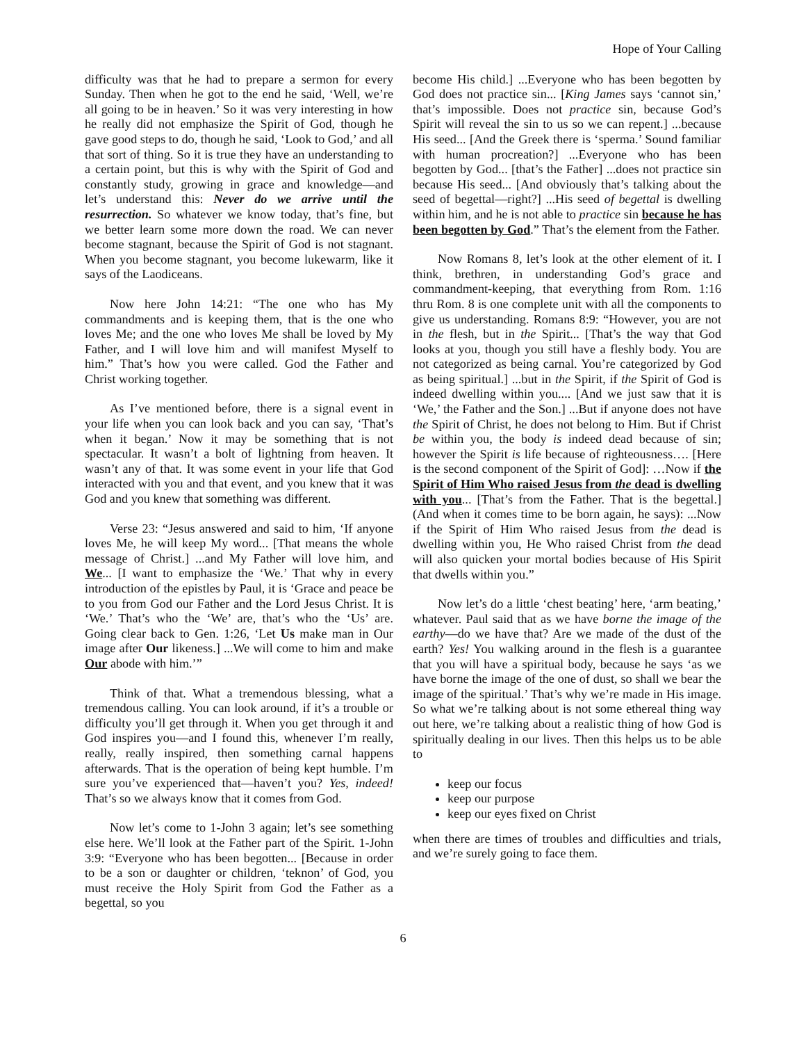Hope of Your Calling
difficulty was that he had to prepare a sermon for every Sunday. Then when he got to the end he said, ‘Well, we’re all going to be in heaven.’ So it was very interesting in how he really did not emphasize the Spirit of God, though he gave good steps to do, though he said, ‘Look to God,’ and all that sort of thing. So it is true they have an understanding to a certain point, but this is why with the Spirit of God and constantly study, growing in grace and knowledge—and let’s understand this: Never do we arrive until the resurrection. So whatever we know today, that’s fine, but we better learn some more down the road. We can never become stagnant, because the Spirit of God is not stagnant. When you become stagnant, you become lukewarm, like it says of the Laodiceans.
Now here John 14:21: “The one who has My commandments and is keeping them, that is the one who loves Me; and the one who loves Me shall be loved by My Father, and I will love him and will manifest Myself to him.” That’s how you were called. God the Father and Christ working together.
As I’ve mentioned before, there is a signal event in your life when you can look back and you can say, ‘That’s when it began.’ Now it may be something that is not spectacular. It wasn’t a bolt of lightning from heaven. It wasn’t any of that. It was some event in your life that God interacted with you and that event, and you knew that it was God and you knew that something was different.
Verse 23: “Jesus answered and said to him, ‘If anyone loves Me, he will keep My word... [That means the whole message of Christ.] ...and My Father will love him, and We... [I want to emphasize the ‘We.’ That why in every introduction of the epistles by Paul, it is ‘Grace and peace be to you from God our Father and the Lord Jesus Christ. It is ‘We.’ That’s who the ‘We’ are, that’s who the ‘Us’ are. Going clear back to Gen. 1:26, ‘Let Us make man in Our image after Our likeness.] ...We will come to him and make Our abode with him.’”
Think of that. What a tremendous blessing, what a tremendous calling. You can look around, if it’s a trouble or difficulty you’ll get through it. When you get through it and God inspires you—and I found this, whenever I’m really, really, really inspired, then something carnal happens afterwards. That is the operation of being kept humble. I’m sure you’ve experienced that—haven’t you? Yes, indeed! That’s so we always know that it comes from God.
Now let’s come to 1-John 3 again; let’s see something else here. We’ll look at the Father part of the Spirit. 1-John 3:9: “Everyone who has been begotten... [Because in order to be a son or daughter or children, ‘teknon’ of God, you must receive the Holy Spirit from God the Father as a begettal, so you
become His child.] ...Everyone who has been begotten by God does not practice sin... [King James says ‘cannot sin,’ that’s impossible. Does not practice sin, because God’s Spirit will reveal the sin to us so we can repent.] ...because His seed... [And the Greek there is ‘sperma.’ Sound familiar with human procreation?] ...Everyone who has been begotten by God... [that’s the Father] ...does not practice sin because His seed... [And obviously that’s talking about the seed of begettal—right?] ...His seed of begettal is dwelling within him, and he is not able to practice sin because he has been begotten by God.” That’s the element from the Father.
Now Romans 8, let’s look at the other element of it. I think, brethren, in understanding God’s grace and commandment-keeping, that everything from Rom. 1:16 thru Rom. 8 is one complete unit with all the components to give us understanding. Romans 8:9: “However, you are not in the flesh, but in the Spirit... [That’s the way that God looks at you, though you still have a fleshly body. You are not categorized as being carnal. You’re categorized by God as being spiritual.] ...but in the Spirit, if the Spirit of God is indeed dwelling within you.... [And we just saw that it is ‘We,’ the Father and the Son.] ...But if anyone does not have the Spirit of Christ, he does not belong to Him. But if Christ be within you, the body is indeed dead because of sin; however the Spirit is life because of righteousness…. [Here is the second component of the Spirit of God]: …Now if the Spirit of Him Who raised Jesus from the dead is dwelling with you... [That’s from the Father. That is the begettal.] (And when it comes time to be born again, he says): ...Now if the Spirit of Him Who raised Jesus from the dead is dwelling within you, He Who raised Christ from the dead will also quicken your mortal bodies because of His Spirit that dwells within you.”
Now let’s do a little ‘chest beating’ here, ‘arm beating,’ whatever. Paul said that as we have borne the image of the earthy—do we have that? Are we made of the dust of the earth? Yes! You walking around in the flesh is a guarantee that you will have a spiritual body, because he says ‘as we have borne the image of the one of dust, so shall we bear the image of the spiritual.’ That’s why we’re made in His image. So what we’re talking about is not some ethereal thing way out here, we’re talking about a realistic thing of how God is spiritually dealing in our lives. Then this helps us to be able to
keep our focus
keep our purpose
keep our eyes fixed on Christ
when there are times of troubles and difficulties and trials, and we’re surely going to face them.
6